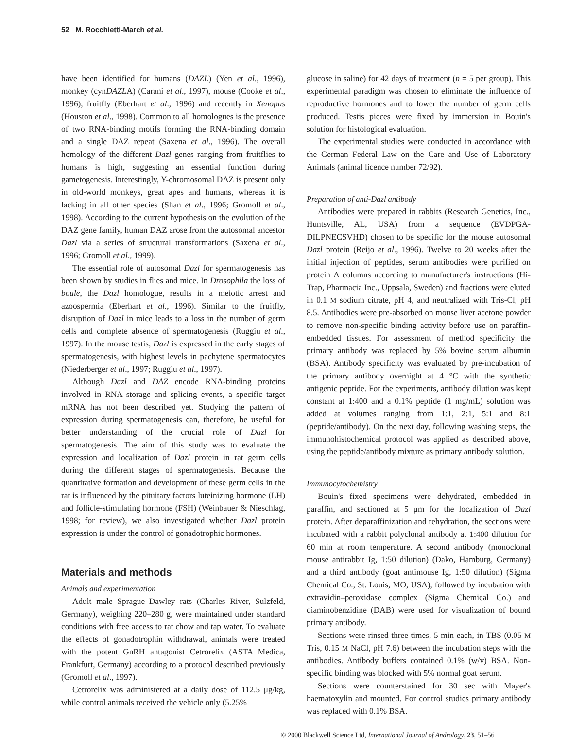52 M. Rocchietti-March et al.
have been identified for humans (DAZL) (Yen et al., 1996), monkey (cynDAZLA) (Carani et al., 1997), mouse (Cooke et al., 1996), fruitfly (Eberhart et al., 1996) and recently in Xenopus (Houston et al., 1998). Common to all homologues is the presence of two RNA-binding motifs forming the RNA-binding domain and a single DAZ repeat (Saxena et al., 1996). The overall homology of the different Dazl genes ranging from fruitflies to humans is high, suggesting an essential function during gametogenesis. Interestingly, Y-chromosomal DAZ is present only in old-world monkeys, great apes and humans, whereas it is lacking in all other species (Shan et al., 1996; Gromoll et al., 1998). According to the current hypothesis on the evolution of the DAZ gene family, human DAZ arose from the autosomal ancestor Dazl via a series of structural transformations (Saxena et al., 1996; Gromoll et al., 1999).
The essential role of autosomal Dazl for spermatogenesis has been shown by studies in flies and mice. In Drosophila the loss of boule, the Dazl homologue, results in a meiotic arrest and azoospermia (Eberhart et al., 1996). Similar to the fruitfly, disruption of Dazl in mice leads to a loss in the number of germ cells and complete absence of spermatogenesis (Ruggiu et al., 1997). In the mouse testis, Dazl is expressed in the early stages of spermatogenesis, with highest levels in pachytene spermatocytes (Niederberger et al., 1997; Ruggiu et al., 1997).
Although Dazl and DAZ encode RNA-binding proteins involved in RNA storage and splicing events, a specific target mRNA has not been described yet. Studying the pattern of expression during spermatogenesis can, therefore, be useful for better understanding of the crucial role of Dazl for spermatogenesis. The aim of this study was to evaluate the expression and localization of Dazl protein in rat germ cells during the different stages of spermatogenesis. Because the quantitative formation and development of these germ cells in the rat is influenced by the pituitary factors luteinizing hormone (LH) and follicle-stimulating hormone (FSH) (Weinbauer & Nieschlag, 1998; for review), we also investigated whether Dazl protein expression is under the control of gonadotrophic hormones.
Materials and methods
Animals and experimentation
Adult male Sprague–Dawley rats (Charles River, Sulzfeld, Germany), weighing 220–280 g, were maintained under standard conditions with free access to rat chow and tap water. To evaluate the effects of gonadotrophin withdrawal, animals were treated with the potent GnRH antagonist Cetrorelix (ASTA Medica, Frankfurt, Germany) according to a protocol described previously (Gromoll et al., 1997).
Cetrorelix was administered at a daily dose of 112.5 μg/kg, while control animals received the vehicle only (5.25%
glucose in saline) for 42 days of treatment (n = 5 per group). This experimental paradigm was chosen to eliminate the influence of reproductive hormones and to lower the number of germ cells produced. Testis pieces were fixed by immersion in Bouin's solution for histological evaluation.
The experimental studies were conducted in accordance with the German Federal Law on the Care and Use of Laboratory Animals (animal licence number 72/92).
Preparation of anti-Dazl antibody
Antibodies were prepared in rabbits (Research Genetics, Inc., Huntsville, AL, USA) from a sequence (EVDPGA-DILPNECSVHD) chosen to be specific for the mouse autosomal Dazl protein (Reijo et al., 1996). Twelve to 20 weeks after the initial injection of peptides, serum antibodies were purified on protein A columns according to manufacturer's instructions (Hi-Trap, Pharmacia Inc., Uppsala, Sweden) and fractions were eluted in 0.1 M sodium citrate, pH 4, and neutralized with Tris-Cl, pH 8.5. Antibodies were pre-absorbed on mouse liver acetone powder to remove non-specific binding activity before use on paraffin-embedded tissues. For assessment of method specificity the primary antibody was replaced by 5% bovine serum albumin (BSA). Antibody specificity was evaluated by pre-incubation of the primary antibody overnight at 4 °C with the synthetic antigenic peptide. For the experiments, antibody dilution was kept constant at 1:400 and a 0.1% peptide (1 mg/mL) solution was added at volumes ranging from 1:1, 2:1, 5:1 and 8:1 (peptide/antibody). On the next day, following washing steps, the immunohistochemical protocol was applied as described above, using the peptide/antibody mixture as primary antibody solution.
Immunocytochemistry
Bouin's fixed specimens were dehydrated, embedded in paraffin, and sectioned at 5 μm for the localization of Dazl protein. After deparaffinization and rehydration, the sections were incubated with a rabbit polyclonal antibody at 1:400 dilution for 60 min at room temperature. A second antibody (monoclonal mouse antirabbit Ig, 1:50 dilution) (Dako, Hamburg, Germany) and a third antibody (goat antimouse Ig, 1:50 dilution) (Sigma Chemical Co., St. Louis, MO, USA), followed by incubation with extravidin–peroxidase complex (Sigma Chemical Co.) and diaminobenzidine (DAB) were used for visualization of bound primary antibody.
Sections were rinsed three times, 5 min each, in TBS (0.05 M Tris, 0.15 M NaCl, pH 7.6) between the incubation steps with the antibodies. Antibody buffers contained 0.1% (w/v) BSA. Non-specific binding was blocked with 5% normal goat serum.
Sections were counterstained for 30 sec with Mayer's haematoxylin and mounted. For control studies primary antibody was replaced with 0.1% BSA.
© 2000 Blackwell Science Ltd, International Journal of Andrology, 23, 51–56